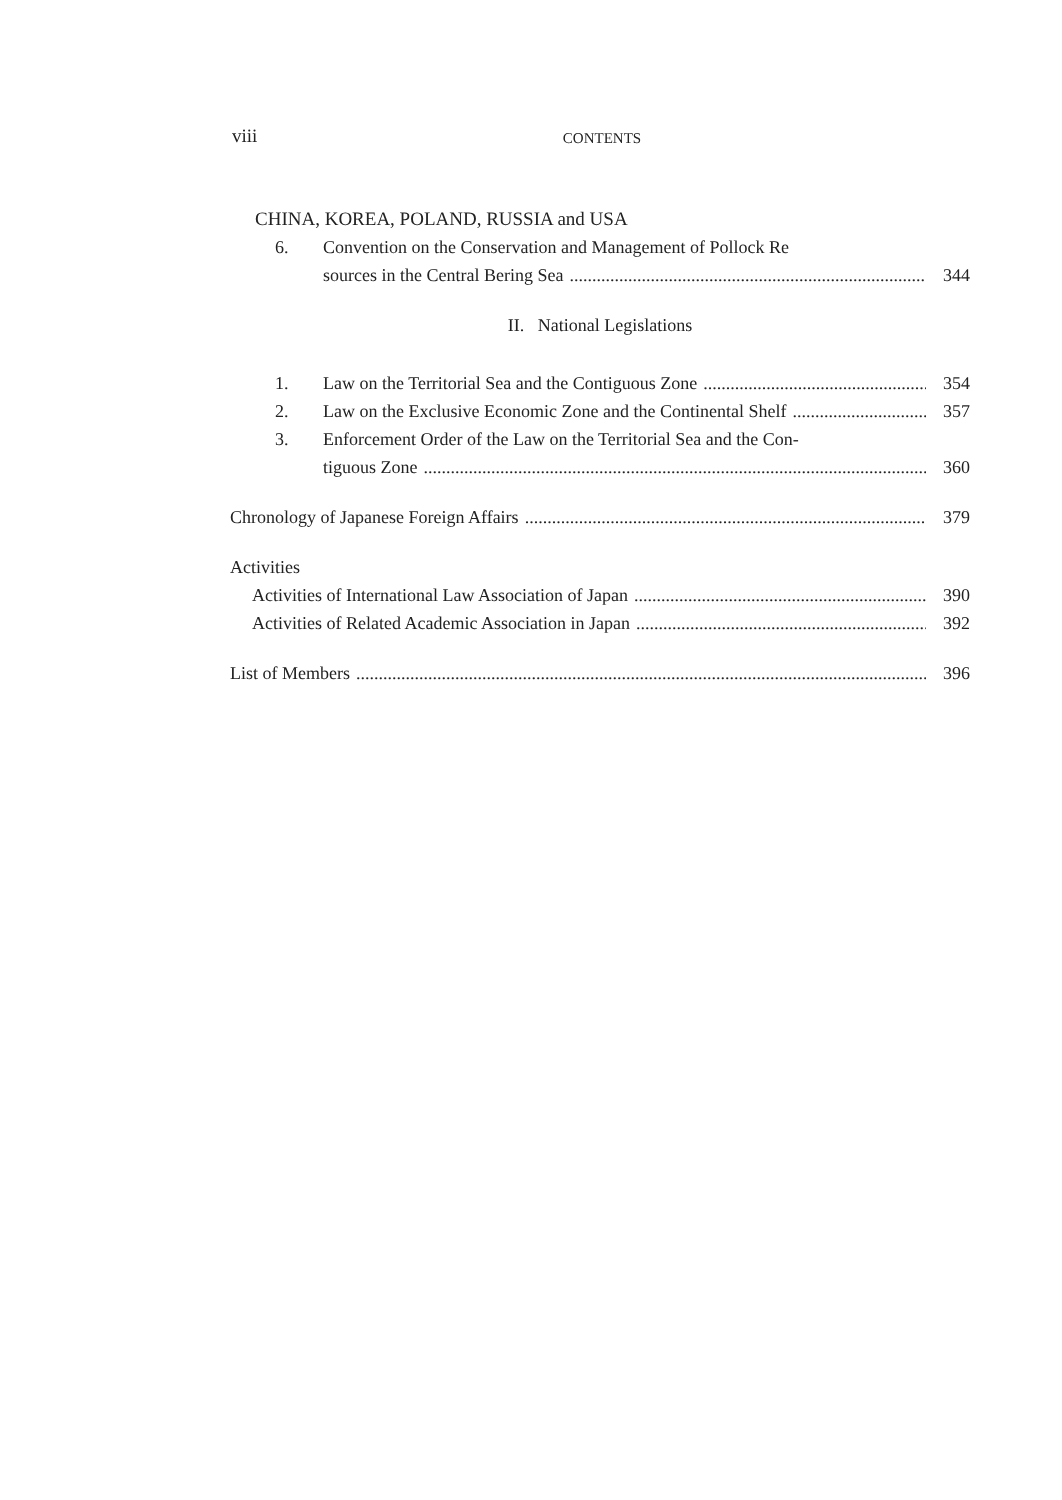viii
CONTENTS
CHINA, KOREA, POLAND, RUSSIA and USA
6. Convention on the Conservation and Management of Pollock Re
sources in the Central Bering Sea 344
II. National Legislations
1. Law on the Territorial Sea and the Contiguous Zone 354
2. Law on the Exclusive Economic Zone and the Continental Shelf 357
3. Enforcement Order of the Law on the Territorial Sea and the Con-
tiguous Zone 360
Chronology of Japanese Foreign Affairs 379
Activities
Activities of International Law Association of Japan 390
Activities of Related Academic Association in Japan 392
List of Members 396